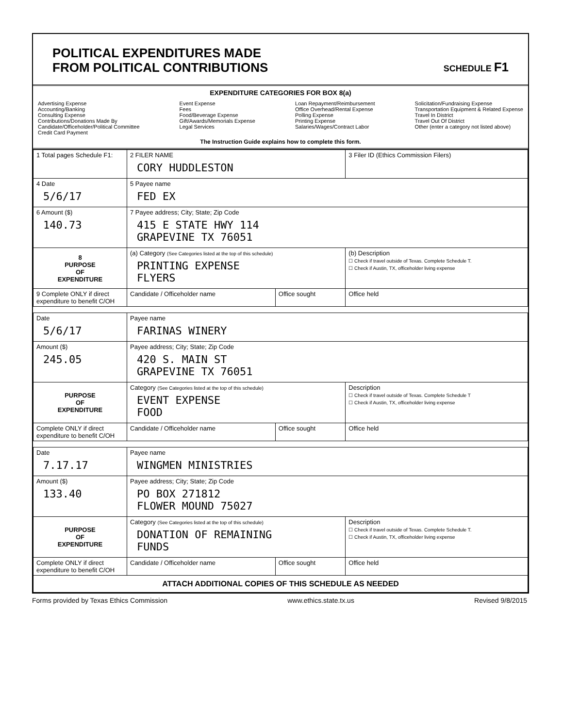POLITICAL EXPENDITURES MADE
FROM POLITICAL CONTRIBUTIONS
SCHEDULE F1
EXPENDITURE CATEGORIES FOR BOX 8(a)
Advertising Expense
Accounting/Banking
Consulting Expense
Contributions/Donations Made By
Candidate/Officeholder/Political Committee
Credit Card Payment
Event Expense
Fees
Food/Beverage Expense
Gift/Awards/Memorials Expense
Legal Services
Loan Repayment/Reimbursement
Office Overhead/Rental Expense
Polling Expense
Printing Expense
Salaries/Wages/Contract Labor
Solicitation/Fundraising Expense
Transportation Equipment & Related Expense
Travel In District
Travel Out Of District
Other (enter a category not listed above)
The Instruction Guide explains how to complete this form.
| 1 Total pages Schedule F1: | 2 FILER NAME CORY HUDDLESTON | | 3 Filer ID (Ethics Commission Filers) |
| 4 Date 5/6/17 | 5 Payee name FED EX | | |
| 6 Amount ($) 140.73 | 7 Payee address; City; State; Zip Code 415 E STATE HWY 114 GRAPEVINE TX 76051 | | |
| 8 PURPOSE OF EXPENDITURE | (a) Category (See Categories listed at the top of this schedule) PRINTING EXPENSE FLYERS | | (b) Description ☐ Check if travel outside of Texas. Complete Schedule T. ☐ Check if Austin, TX, officeholder living expense |
| 9 Complete ONLY if direct expenditure to benefit C/OH | Candidate / Officeholder name | Office sought | Office held |
| Date 5/6/17 | Payee name FARINAS WINERY | | |
| Amount ($) 245.05 | Payee address; City; State; Zip Code 420 S. MAIN ST GRAPEVINE TX 76051 | | |
| PURPOSE OF EXPENDITURE | Category (See Categories listed at the top of this schedule) EVENT EXPENSE FOOD | | Description ☐ Check if travel outside of Texas. Complete Schedule T ☐ Check if Austin, TX, officeholder living expense |
| Complete ONLY if direct expenditure to benefit C/OH | Candidate / Officeholder name | Office sought | Office held |
| Date 7.17.17 | Payee name WINGMEN MINISTRIES | | |
| Amount ($) 133.40 | Payee address; City; State; Zip Code PO BOX 271812 FLOWER MOUND 75027 | | |
| PURPOSE OF EXPENDITURE | Category (See Categories listed at the top of this schedule) DONATION OF REMAINING FUNDS | | Description ☐ Check if travel outside of Texas. Complete Schedule T. ☐ Check if Austin, TX, officeholder living expense |
| Complete ONLY if direct expenditure to benefit C/OH | Candidate / Officeholder name | Office sought | Office held |
| ATTACH ADDITIONAL COPIES OF THIS SCHEDULE AS NEEDED | | | |
Forms provided by Texas Ethics Commission www.ethics.state.tx.us Revised 9/8/2015